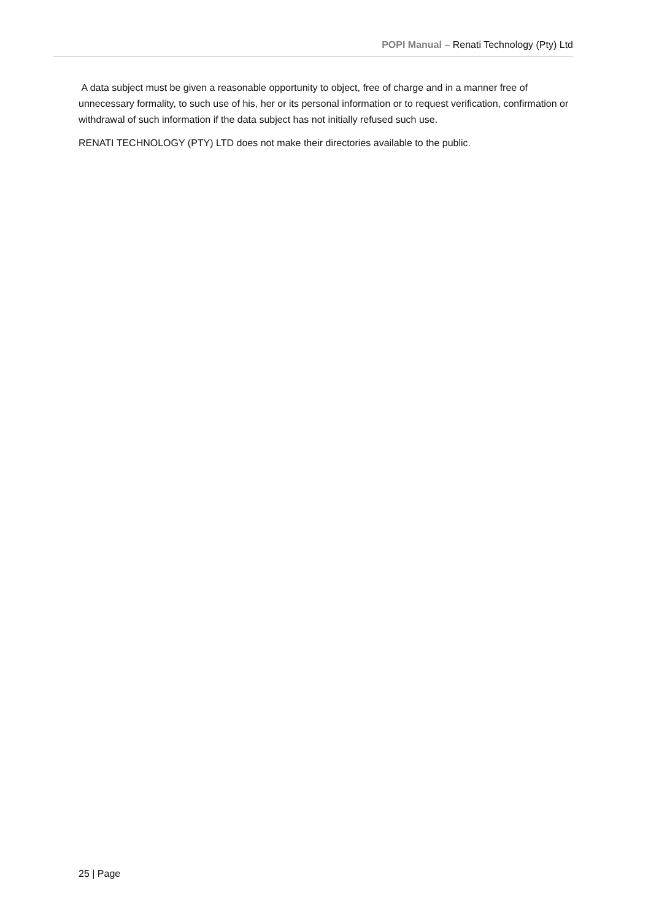POPI Manual – Renati Technology (Pty) Ltd
A data subject must be given a reasonable opportunity to object, free of charge and in a manner free of unnecessary formality, to such use of his, her or its personal information or to request verification, confirmation or withdrawal of such information if the data subject has not initially refused such use.
RENATI TECHNOLOGY (PTY) LTD does not make their directories available to the public.
25 | Page